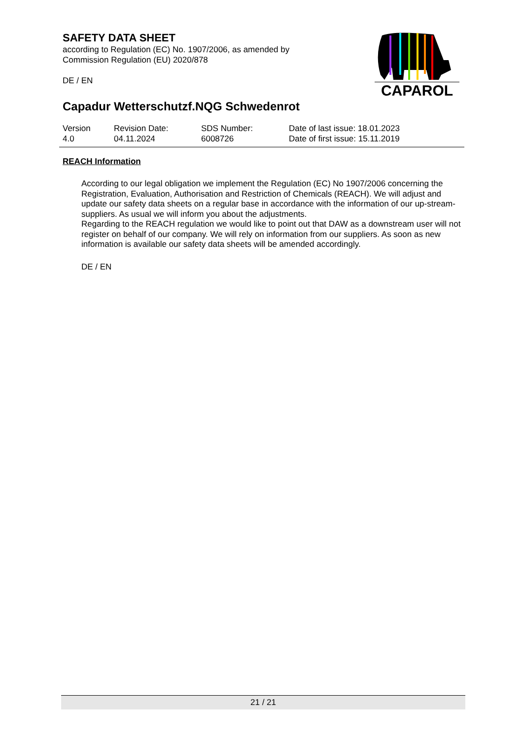SAFETY DATA SHEET
according to Regulation (EC) No. 1907/2006, as amended by
Commission Regulation (EU) 2020/878
DE / EN
Capadur Wetterschutzf.NQG Schwedenrot
CAPAROL
Version
4.0
Revision Date:
04.11.2024
SDS Number:
6008726
Date of last issue: 18.01.2023
Date of first issue: 15.11.2019
REACH Information
According to our legal obligation we implement the Regulation (EC) No 1907/2006 concerning the Registration, Evaluation, Authorisation and Restriction of Chemicals (REACH). We will adjust and update our safety data sheets on a regular base in accordance with the information of our up-stream-suppliers. As usual we will inform you about the adjustments.
Regarding to the REACH regulation we would like to point out that DAW as a downstream user will not register on behalf of our company. We will rely on information from our suppliers. As soon as new information is available our safety data sheets will be amended accordingly.
DE / EN
21 / 21